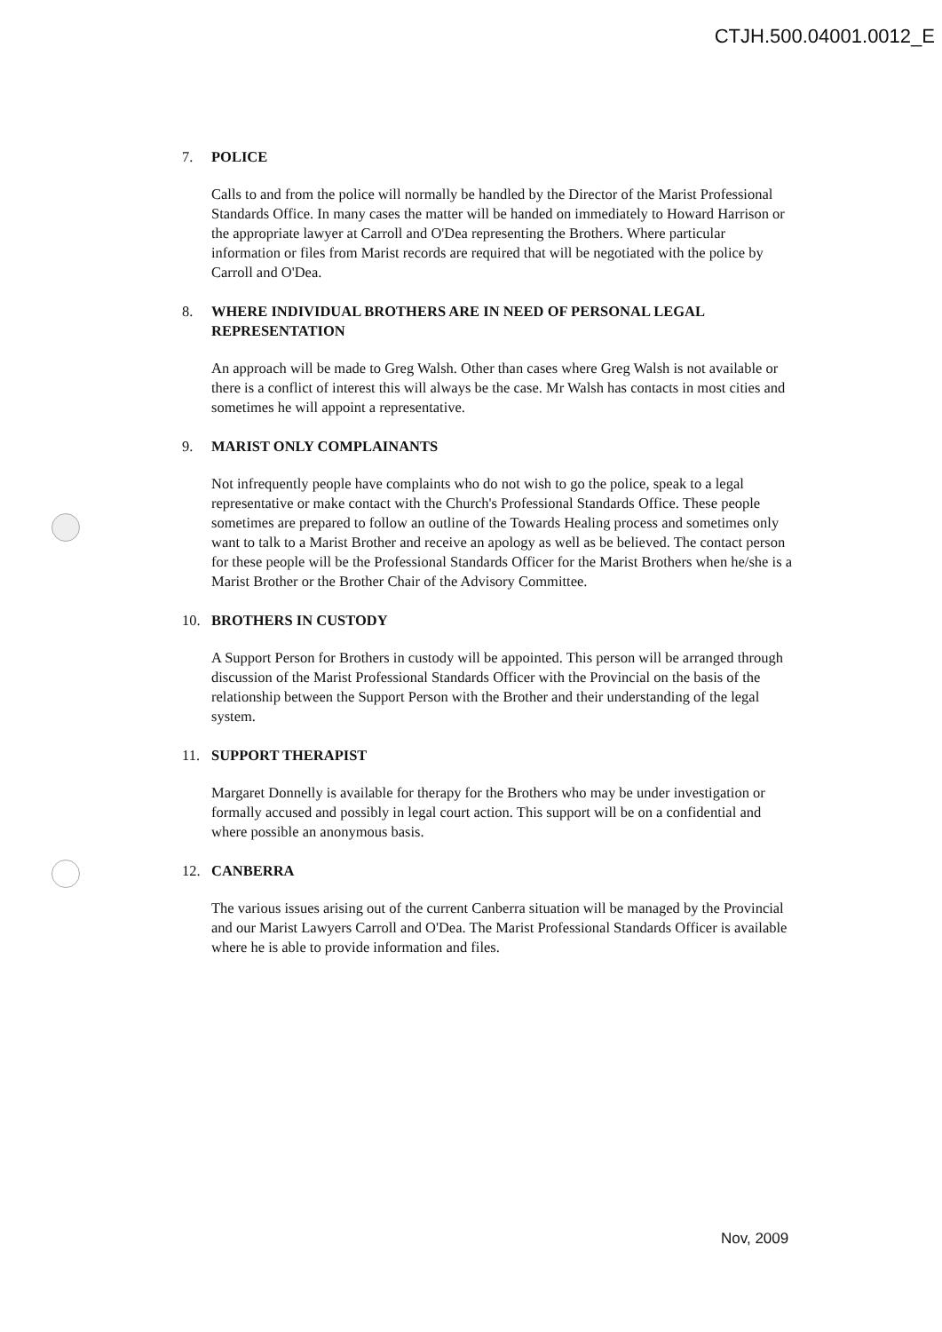CTJH.500.04001.0012_E
7. POLICE
Calls to and from the police will normally be handled by the Director of the Marist Professional Standards Office. In many cases the matter will be handed on immediately to Howard Harrison or the appropriate lawyer at Carroll and O'Dea representing the Brothers. Where particular information or files from Marist records are required that will be negotiated with the police by Carroll and O'Dea.
8. WHERE INDIVIDUAL BROTHERS ARE IN NEED OF PERSONAL LEGAL REPRESENTATION
An approach will be made to Greg Walsh. Other than cases where Greg Walsh is not available or there is a conflict of interest this will always be the case. Mr Walsh has contacts in most cities and sometimes he will appoint a representative.
9. MARIST ONLY COMPLAINANTS
Not infrequently people have complaints who do not wish to go the police, speak to a legal representative or make contact with the Church's Professional Standards Office. These people sometimes are prepared to follow an outline of the Towards Healing process and sometimes only want to talk to a Marist Brother and receive an apology as well as be believed. The contact person for these people will be the Professional Standards Officer for the Marist Brothers when he/she is a Marist Brother or the Brother Chair of the Advisory Committee.
10. BROTHERS IN CUSTODY
A Support Person for Brothers in custody will be appointed. This person will be arranged through discussion of the Marist Professional Standards Officer with the Provincial on the basis of the relationship between the Support Person with the Brother and their understanding of the legal system.
11. SUPPORT THERAPIST
Margaret Donnelly is available for therapy for the Brothers who may be under investigation or formally accused and possibly in legal court action. This support will be on a confidential and where possible an anonymous basis.
12. CANBERRA
The various issues arising out of the current Canberra situation will be managed by the Provincial and our Marist Lawyers Carroll and O'Dea. The Marist Professional Standards Officer is available where he is able to provide information and files.
Nov, 2009